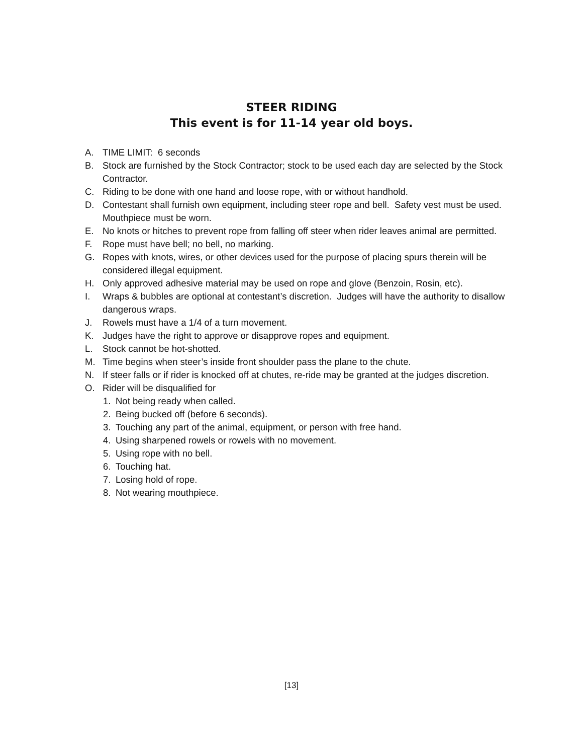STEER RIDING
This event is for 11-14 year old boys.
A. TIME LIMIT: 6 seconds
B. Stock are furnished by the Stock Contractor; stock to be used each day are selected by the Stock Contractor.
C. Riding to be done with one hand and loose rope, with or without handhold.
D. Contestant shall furnish own equipment, including steer rope and bell. Safety vest must be used. Mouthpiece must be worn.
E. No knots or hitches to prevent rope from falling off steer when rider leaves animal are permitted.
F. Rope must have bell; no bell, no marking.
G. Ropes with knots, wires, or other devices used for the purpose of placing spurs therein will be considered illegal equipment.
H. Only approved adhesive material may be used on rope and glove (Benzoin, Rosin, etc).
I. Wraps & bubbles are optional at contestant’s discretion. Judges will have the authority to disallow dangerous wraps.
J. Rowels must have a 1/4 of a turn movement.
K. Judges have the right to approve or disapprove ropes and equipment.
L. Stock cannot be hot-shotted.
M. Time begins when steer’s inside front shoulder pass the plane to the chute.
N. If steer falls or if rider is knocked off at chutes, re-ride may be granted at the judges discretion.
O. Rider will be disqualified for
1. Not being ready when called.
2. Being bucked off (before 6 seconds).
3. Touching any part of the animal, equipment, or person with free hand.
4. Using sharpened rowels or rowels with no movement.
5. Using rope with no bell.
6. Touching hat.
7. Losing hold of rope.
8. Not wearing mouthpiece.
[13]